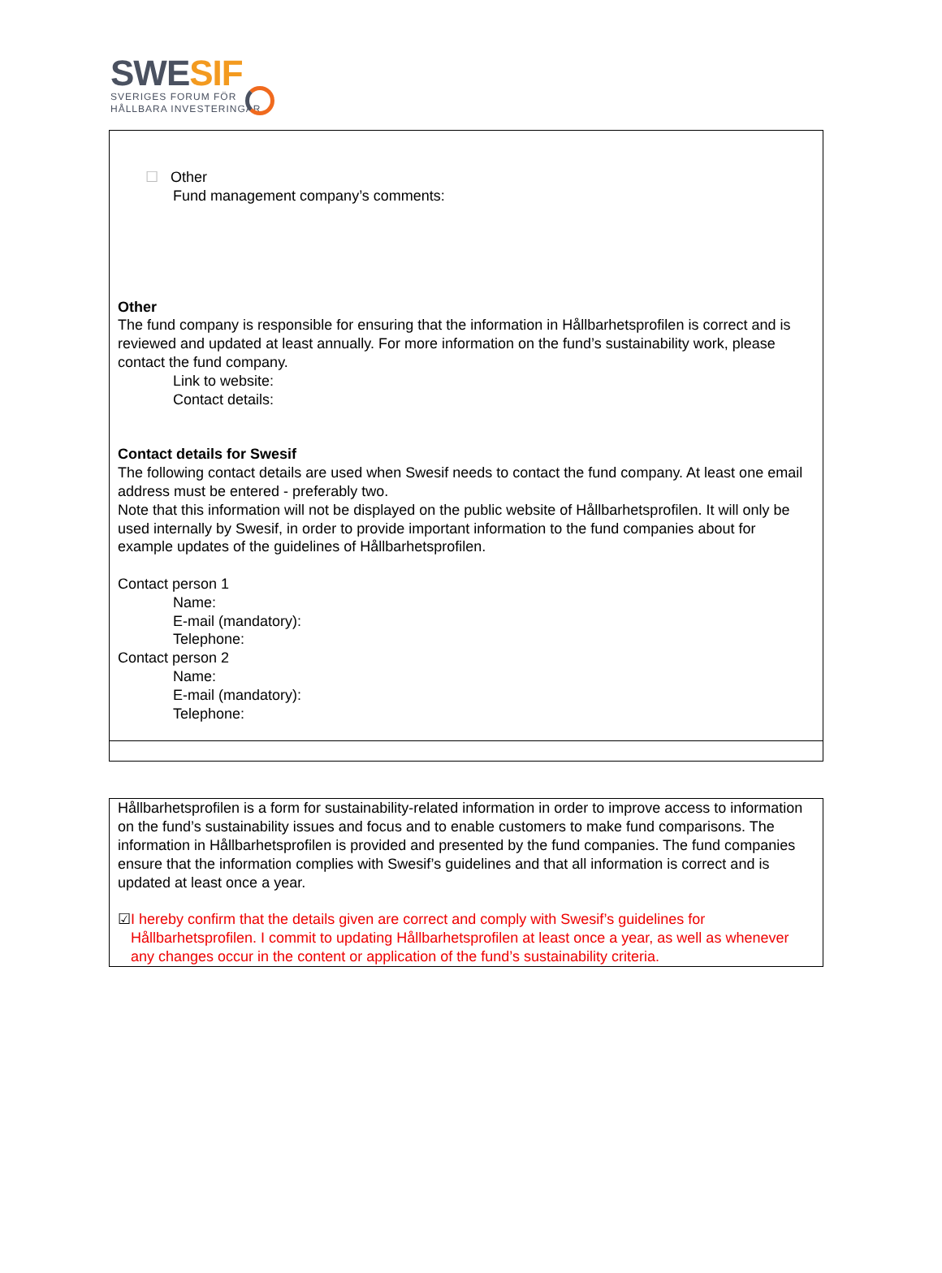SWESIF
SVERIGES FORUM FÖR
HÅLLBARA INVESTERINGAR
☐ Other
Fund management company’s comments:
Other
The fund company is responsible for ensuring that the information in Hållbarhetsprofilen is correct and is reviewed and updated at least annually. For more information on the fund’s sustainability work, please contact the fund company.
Link to website:
Contact details:
Contact details for Swesif
The following contact details are used when Swesif needs to contact the fund company. At least one email address must be entered - preferably two.
Note that this information will not be displayed on the public website of Hållbarhetsprofilen. It will only be used internally by Swesif, in order to provide important information to the fund companies about for example updates of the guidelines of Hållbarhetsprofilen.
Contact person 1
Name:
E-mail (mandatory):
Telephone:
Contact person 2
Name:
E-mail (mandatory):
Telephone:
Hållbarhetsprofilen is a form for sustainability-related information in order to improve access to information on the fund’s sustainability issues and focus and to enable customers to make fund comparisons. The information in Hållbarhetsprofilen is provided and presented by the fund companies. The fund companies ensure that the information complies with Swesif’s guidelines and that all information is correct and is updated at least once a year.
☑ I hereby confirm that the details given are correct and comply with Swesif’s guidelines for Hållbarhetsprofilen. I commit to updating Hållbarhetsprofilen at least once a year, as well as whenever any changes occur in the content or application of the fund’s sustainability criteria.